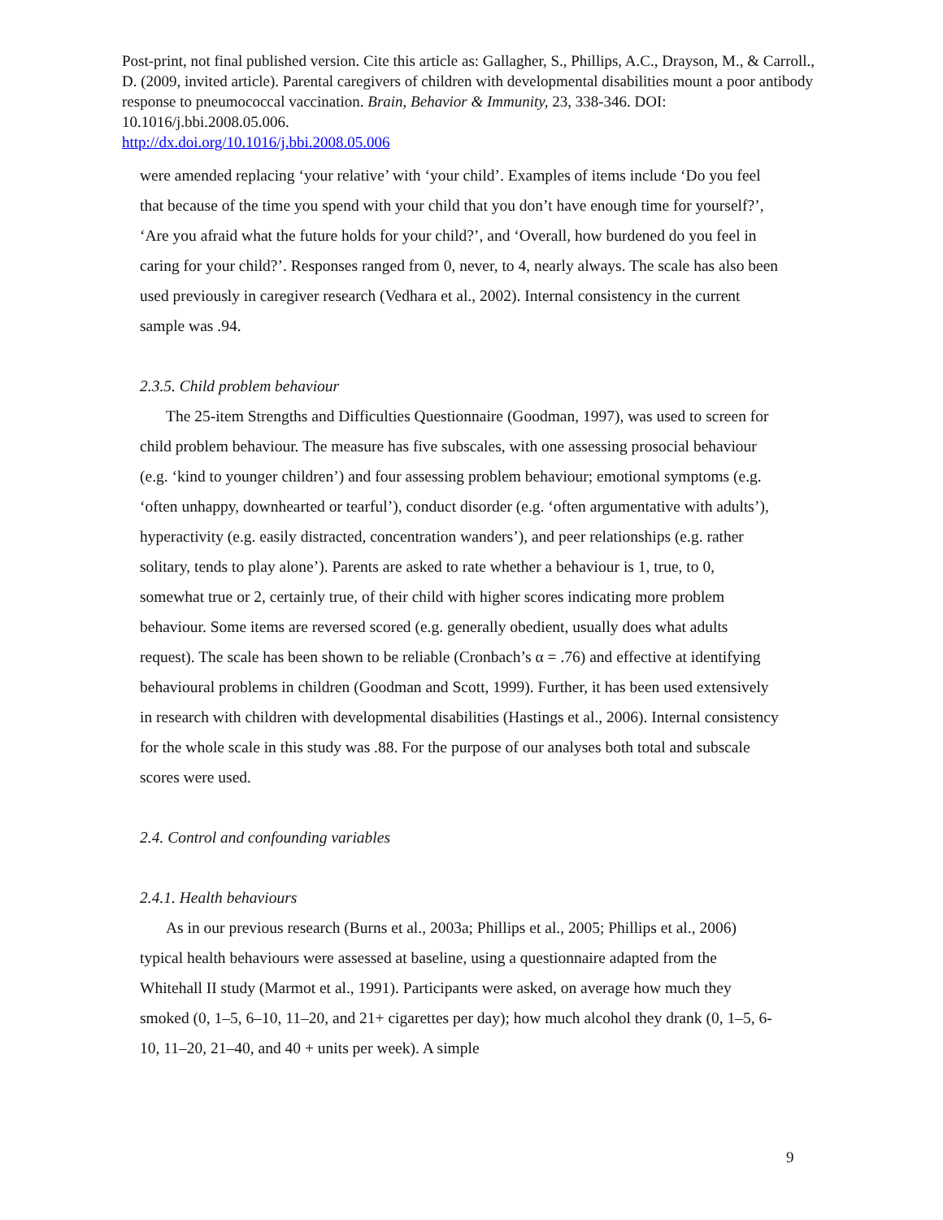Post-print, not final published version. Cite this article as: Gallagher, S., Phillips, A.C., Drayson, M., & Carroll., D. (2009, invited article). Parental caregivers of children with developmental disabilities mount a poor antibody response to pneumococcal vaccination. Brain, Behavior & Immunity, 23, 338-346. DOI: 10.1016/j.bbi.2008.05.006.
http://dx.doi.org/10.1016/j.bbi.2008.05.006
were amended replacing ‘your relative’ with ‘your child’. Examples of items include ‘Do you feel that because of the time you spend with your child that you don’t have enough time for yourself?’, ‘Are you afraid what the future holds for your child?’, and ‘Overall, how burdened do you feel in caring for your child?’. Responses ranged from 0, never, to 4, nearly always. The scale has also been used previously in caregiver research (Vedhara et al., 2002). Internal consistency in the current sample was .94.
2.3.5. Child problem behaviour
The 25-item Strengths and Difficulties Questionnaire (Goodman, 1997), was used to screen for child problem behaviour. The measure has five subscales, with one assessing prosocial behaviour (e.g. ‘kind to younger children’) and four assessing problem behaviour; emotional symptoms (e.g. ‘often unhappy, downhearted or tearful’), conduct disorder (e.g. ‘often argumentative with adults’), hyperactivity (e.g. easily distracted, concentration wanders’), and peer relationships (e.g. rather solitary, tends to play alone’). Parents are asked to rate whether a behaviour is 1, true, to 0, somewhat true or 2, certainly true, of their child with higher scores indicating more problem behaviour. Some items are reversed scored (e.g. generally obedient, usually does what adults request). The scale has been shown to be reliable (Cronbach’s α = .76) and effective at identifying behavioural problems in children (Goodman and Scott, 1999). Further, it has been used extensively in research with children with developmental disabilities (Hastings et al., 2006). Internal consistency for the whole scale in this study was .88. For the purpose of our analyses both total and subscale scores were used.
2.4. Control and confounding variables
2.4.1. Health behaviours
As in our previous research (Burns et al., 2003a; Phillips et al., 2005; Phillips et al., 2006) typical health behaviours were assessed at baseline, using a questionnaire adapted from the Whitehall II study (Marmot et al., 1991). Participants were asked, on average how much they smoked (0, 1–5, 6–10, 11–20, and 21+ cigarettes per day); how much alcohol they drank (0, 1–5, 6-10, 11–20, 21–40, and 40 + units per week). A simple
9